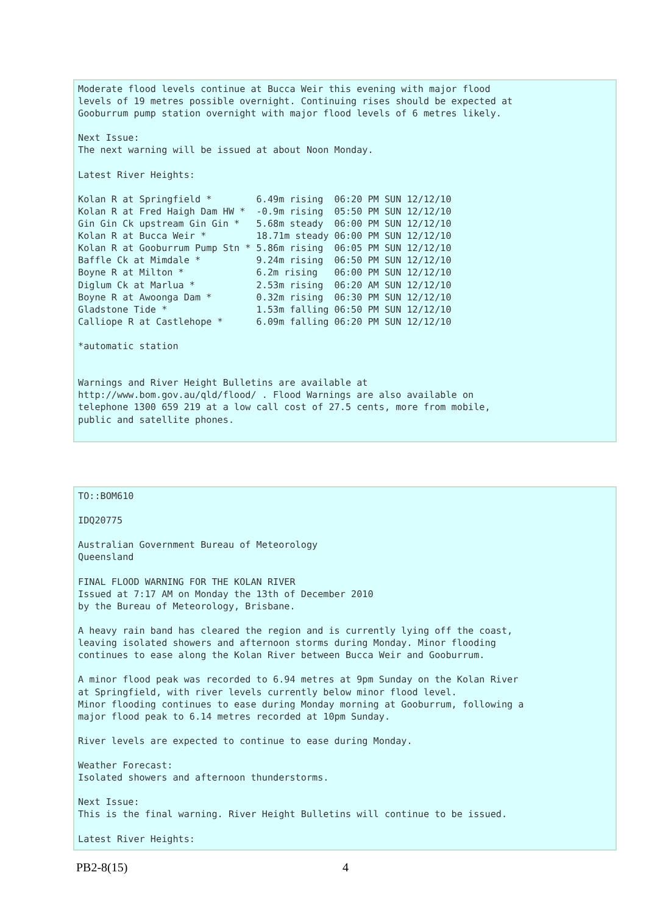Moderate flood levels continue at Bucca Weir this evening with major flood
levels of 19 metres possible overnight. Continuing rises should be expected at
Gooburrum pump station overnight with major flood levels of 6 metres likely.

Next Issue:
The next warning will be issued at about Noon Monday.

Latest River Heights:

Kolan R at Springfield *        6.49m rising  06:20 PM SUN 12/12/10
Kolan R at Fred Haigh Dam HW *  -0.9m rising  05:50 PM SUN 12/12/10
Gin Gin Ck upstream Gin Gin *   5.68m steady  06:00 PM SUN 12/12/10
Kolan R at Bucca Weir *         18.71m steady 06:00 PM SUN 12/12/10
Kolan R at Gooburrum Pump Stn * 5.86m rising  06:05 PM SUN 12/12/10
Baffle Ck at Mimdale *          9.24m rising  06:50 PM SUN 12/12/10
Boyne R at Milton *             6.2m rising   06:00 PM SUN 12/12/10
Diglum Ck at Marlua *           2.53m rising  06:20 AM SUN 12/12/10
Boyne R at Awoonga Dam *        0.32m rising  06:30 PM SUN 12/12/10
Gladstone Tide *                1.53m falling 06:50 PM SUN 12/12/10
Calliope R at Castlehope *      6.09m falling 06:20 PM SUN 12/12/10

*automatic station


Warnings and River Height Bulletins are available at
http://www.bom.gov.au/qld/flood/ . Flood Warnings are also available on
telephone 1300 659 219 at a low call cost of 27.5 cents, more from mobile,
public and satellite phones.
TO::BOM610

IDQ20775

Australian Government Bureau of Meteorology
Queensland

FINAL FLOOD WARNING FOR THE KOLAN RIVER
Issued at 7:17 AM on Monday the 13th of December 2010
by the Bureau of Meteorology, Brisbane.

A heavy rain band has cleared the region and is currently lying off the coast,
leaving isolated showers and afternoon storms during Monday. Minor flooding
continues to ease along the Kolan River between Bucca Weir and Gooburrum.

A minor flood peak was recorded to 6.94 metres at 9pm Sunday on the Kolan River
at Springfield, with river levels currently below minor flood level.
Minor flooding continues to ease during Monday morning at Gooburrum, following a
major flood peak to 6.14 metres recorded at 10pm Sunday.

River levels are expected to continue to ease during Monday.

Weather Forecast:
Isolated showers and afternoon thunderstorms.

Next Issue:
This is the final warning. River Height Bulletins will continue to be issued.

Latest River Heights:
PB2-8(15) 4